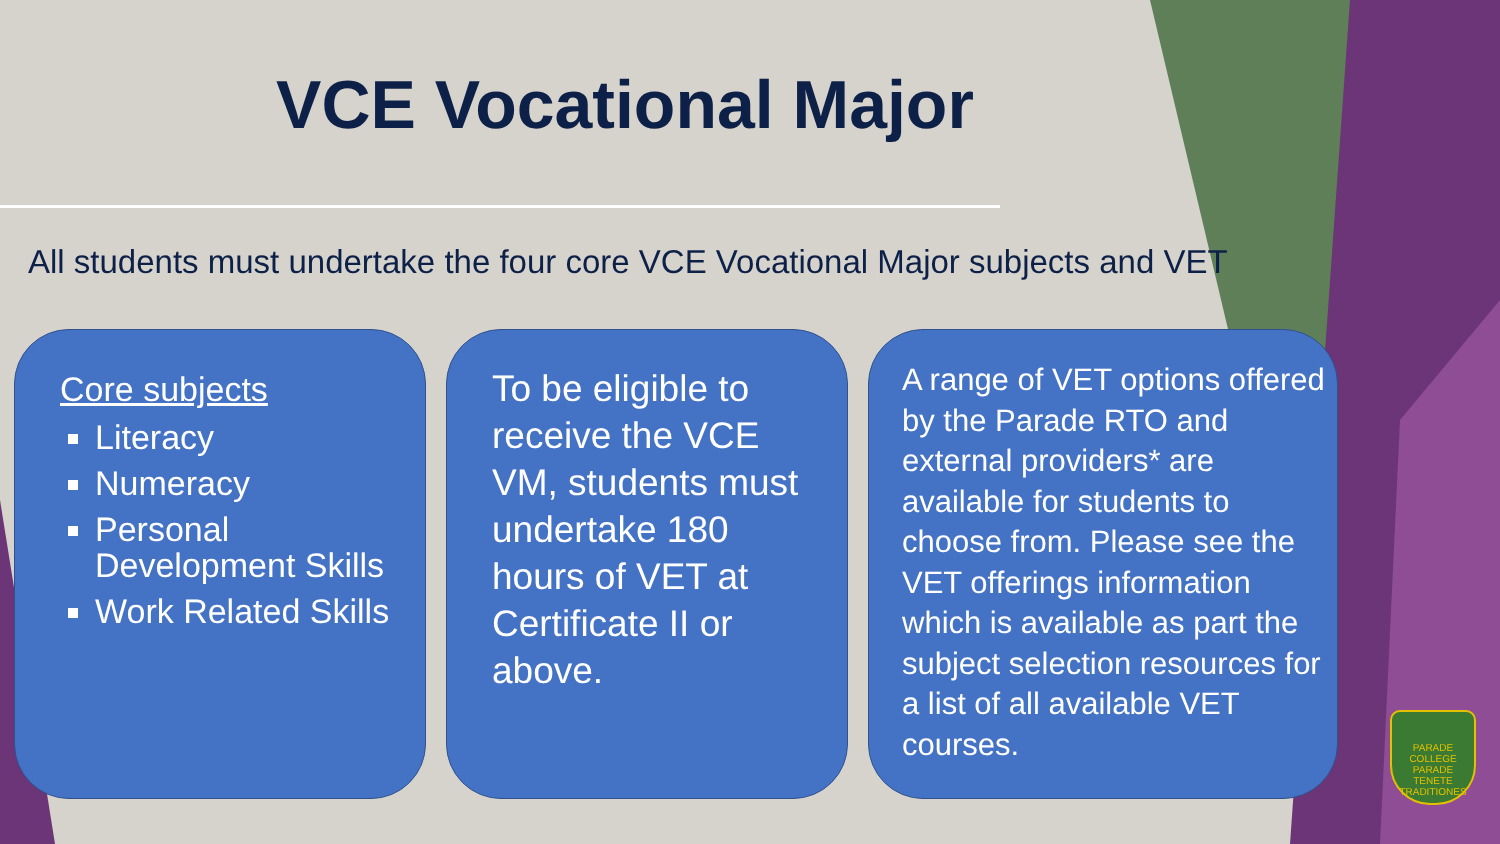VCE Vocational Major
All students must undertake the four core VCE Vocational Major subjects and VET
Core subjects
Literacy
Numeracy
Personal Development Skills
Work Related Skills
To be eligible to receive the VCE VM, students must undertake 180 hours of VET at Certificate II or above.
A range of VET options offered by the Parade RTO and external providers* are available for students to choose from. Please see the VET offerings information which is available as part the subject selection resources for a list of all available VET courses.
PARADE COLLEGE
PARADE
TENETE TRADITIONES